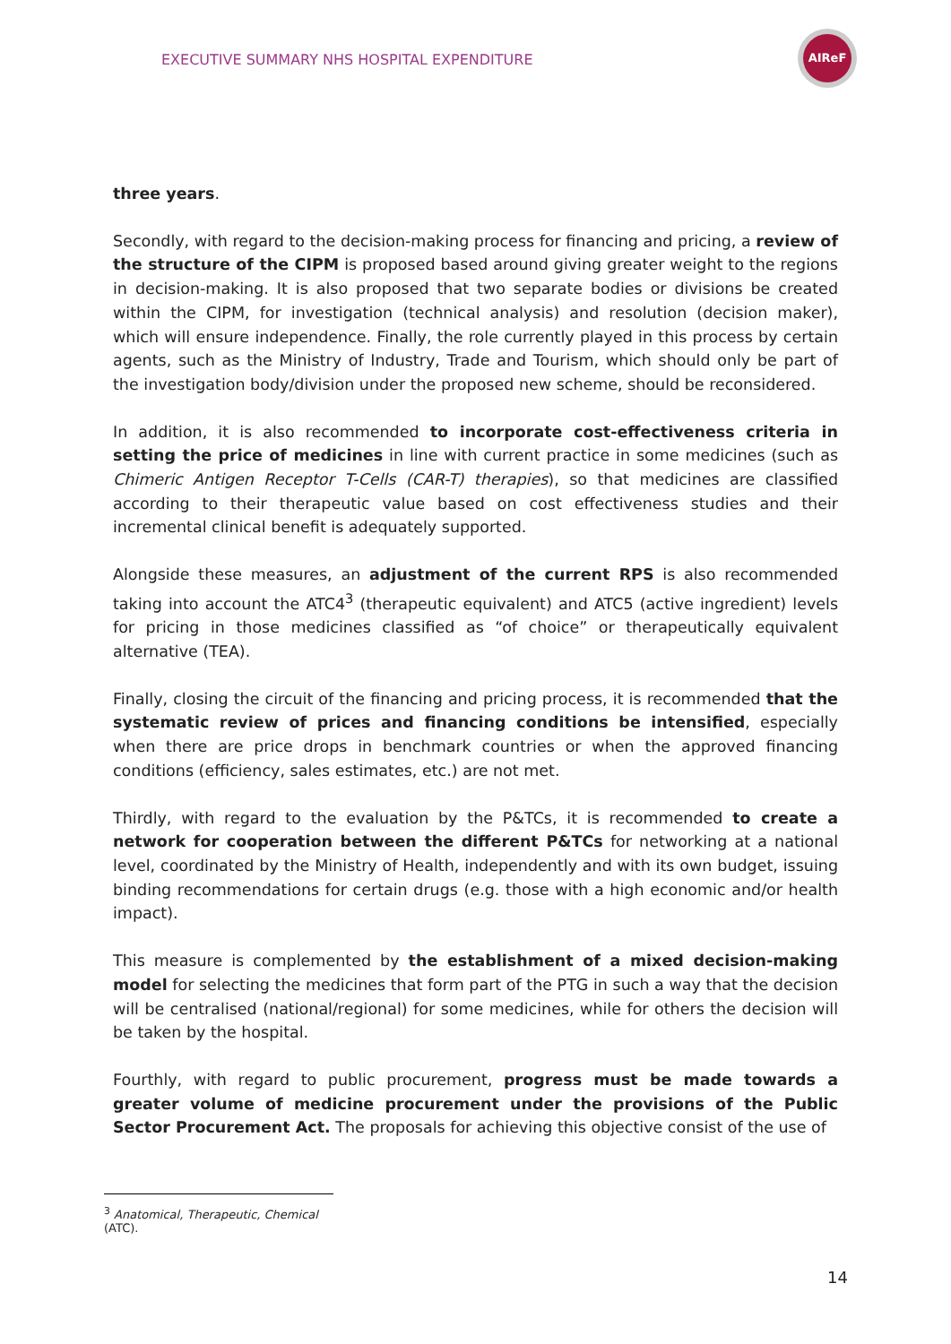EXECUTIVE SUMMARY NHS HOSPITAL EXPENDITURE
AIReF
three years.
Secondly, with regard to the decision-making process for financing and pricing, a review of the structure of the CIPM is proposed based around giving greater weight to the regions in decision-making. It is also proposed that two separate bodies or divisions be created within the CIPM, for investigation (technical analysis) and resolution (decision maker), which will ensure independence. Finally, the role currently played in this process by certain agents, such as the Ministry of Industry, Trade and Tourism, which should only be part of the investigation body/division under the proposed new scheme, should be reconsidered.
In addition, it is also recommended to incorporate cost-effectiveness criteria in setting the price of medicines in line with current practice in some medicines (such as Chimeric Antigen Receptor T-Cells (CAR-T) therapies), so that medicines are classified according to their therapeutic value based on cost effectiveness studies and their incremental clinical benefit is adequately supported.
Alongside these measures, an adjustment of the current RPS is also recommended taking into account the ATC4<sup>3</sup> (therapeutic equivalent) and ATC5 (active ingredient) levels for pricing in those medicines classified as “of choice” or therapeutically equivalent alternative (TEA).
Finally, closing the circuit of the financing and pricing process, it is recommended that the systematic review of prices and financing conditions be intensified, especially when there are price drops in benchmark countries or when the approved financing conditions (efficiency, sales estimates, etc.) are not met.
Thirdly, with regard to the evaluation by the P&TCs, it is recommended to create a network for cooperation between the different P&TCs for networking at a national level, coordinated by the Ministry of Health, independently and with its own budget, issuing binding recommendations for certain drugs (e.g. those with a high economic and/or health impact).
This measure is complemented by the establishment of a mixed decision-making model for selecting the medicines that form part of the PTG in such a way that the decision will be centralised (national/regional) for some medicines, while for others the decision will be taken by the hospital.
Fourthly, with regard to public procurement, progress must be made towards a greater volume of medicine procurement under the provisions of the Public Sector Procurement Act. The proposals for achieving this objective consist of the use of
<sup>3</sup> Anatomical, Therapeutic, Chemical (ATC).
14